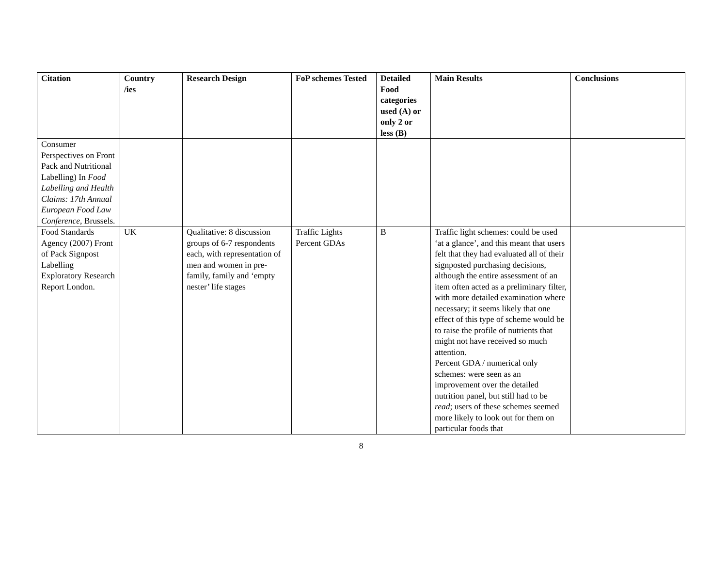| Citation | Country /ies | Research Design | FoP schemes Tested | Detailed Food categories used (A) or only 2 or less (B) | Main Results | Conclusions |
| --- | --- | --- | --- | --- | --- | --- |
| Consumer Perspectives on Front Pack and Nutritional Labelling) In Food Labelling and Health Claims: 17th Annual European Food Law Conference , Brussels. | | | | | | |
| Food Standards Agency (2007) Front of Pack Signpost Labelling Exploratory Research Report London. | UK | Qualitative: 8 discussion groups of 6-7 respondents each, with representation of men and women in pre-family, family and ‘empty nester’ life stages | Traffic Lights Percent GDAs | B | Traffic light schemes: could be used ‘at a glance’, and this meant that users felt that they had evaluated all of their signposted purchasing decisions, although the entire assessment of an item often acted as a preliminary filter, with more detailed examination where necessary; it seems likely that one effect of this type of scheme would be to raise the profile of nutrients that might not have received so much attention. Percent GDA / numerical only schemes: were seen as an improvement over the detailed nutrition panel, but still had to be read ; users of these schemes seemed more likely to look out for them on particular foods that | |
8